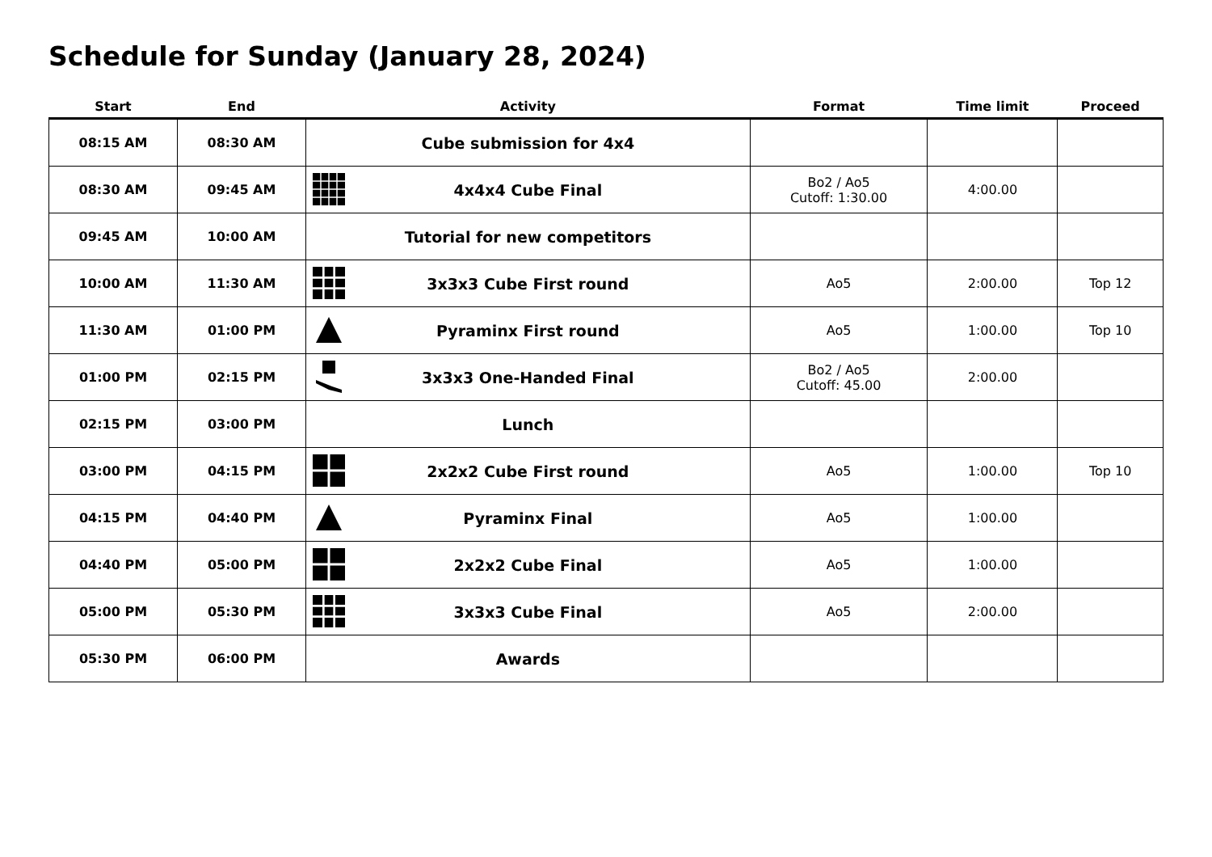Schedule for Sunday (January 28, 2024)
| Start | End | Activity | Format | Time limit | Proceed |
| --- | --- | --- | --- | --- | --- |
| 08:15 AM | 08:30 AM | Cube submission for 4x4 | | | |
| 08:30 AM | 09:45 AM | 4x4x4 Cube Final | Bo2 / Ao5 Cutoff: 1:30.00 | 4:00.00 | |
| 09:45 AM | 10:00 AM | Tutorial for new competitors | | | |
| 10:00 AM | 11:30 AM | 3x3x3 Cube First round | Ao5 | 2:00.00 | Top 12 |
| 11:30 AM | 01:00 PM | Pyraminx First round | Ao5 | 1:00.00 | Top 10 |
| 01:00 PM | 02:15 PM | 3x3x3 One-Handed Final | Bo2 / Ao5 Cutoff: 45.00 | 2:00.00 | |
| 02:15 PM | 03:00 PM | Lunch | | | |
| 03:00 PM | 04:15 PM | 2x2x2 Cube First round | Ao5 | 1:00.00 | Top 10 |
| 04:15 PM | 04:40 PM | Pyraminx Final | Ao5 | 1:00.00 | |
| 04:40 PM | 05:00 PM | 2x2x2 Cube Final | Ao5 | 1:00.00 | |
| 05:00 PM | 05:30 PM | 3x3x3 Cube Final | Ao5 | 2:00.00 | |
| 05:30 PM | 06:00 PM | Awards | | | |